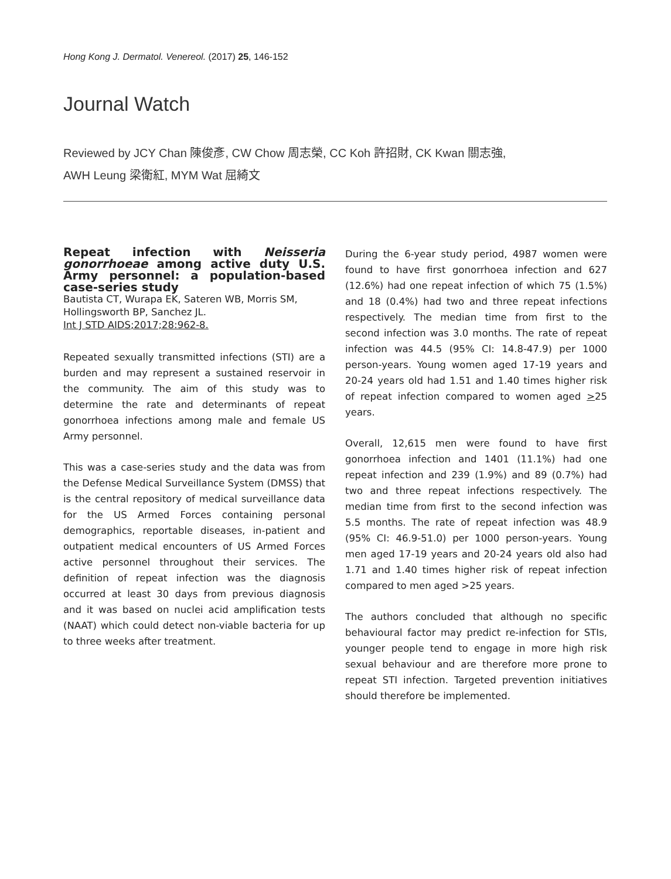Hong Kong J. Dermatol. Venereol. (2017) 25, 146-152
Journal Watch
Reviewed by JCY Chan 陳俊彥, CW Chow 周志榮, CC Koh 許招財, CK Kwan 關志強,
AWH Leung 梁衛紅, MYM Wat 屈綺文
Repeat infection with Neisseria gonorrhoeae among active duty U.S. Army personnel: a population-based case-series study
Bautista CT, Wurapa EK, Sateren WB, Morris SM, Hollingsworth BP, Sanchez JL.
Int J STD AIDS;2017;28:962-8.
Repeated sexually transmitted infections (STI) are a burden and may represent a sustained reservoir in the community. The aim of this study was to determine the rate and determinants of repeat gonorrhoea infections among male and female US Army personnel.
This was a case-series study and the data was from the Defense Medical Surveillance System (DMSS) that is the central repository of medical surveillance data for the US Armed Forces containing personal demographics, reportable diseases, in-patient and outpatient medical encounters of US Armed Forces active personnel throughout their services. The definition of repeat infection was the diagnosis occurred at least 30 days from previous diagnosis and it was based on nuclei acid amplification tests (NAAT) which could detect non-viable bacteria for up to three weeks after treatment.
During the 6-year study period, 4987 women were found to have first gonorrhoea infection and 627 (12.6%) had one repeat infection of which 75 (1.5%) and 18 (0.4%) had two and three repeat infections respectively. The median time from first to the second infection was 3.0 months. The rate of repeat infection was 44.5 (95% CI: 14.8-47.9) per 1000 person-years. Young women aged 17-19 years and 20-24 years old had 1.51 and 1.40 times higher risk of repeat infection compared to women aged >25 years.
Overall, 12,615 men were found to have first gonorrhoea infection and 1401 (11.1%) had one repeat infection and 239 (1.9%) and 89 (0.7%) had two and three repeat infections respectively. The median time from first to the second infection was 5.5 months. The rate of repeat infection was 48.9 (95% CI: 46.9-51.0) per 1000 person-years. Young men aged 17-19 years and 20-24 years old also had 1.71 and 1.40 times higher risk of repeat infection compared to men aged >25 years.
The authors concluded that although no specific behavioural factor may predict re-infection for STIs, younger people tend to engage in more high risk sexual behaviour and are therefore more prone to repeat STI infection. Targeted prevention initiatives should therefore be implemented.